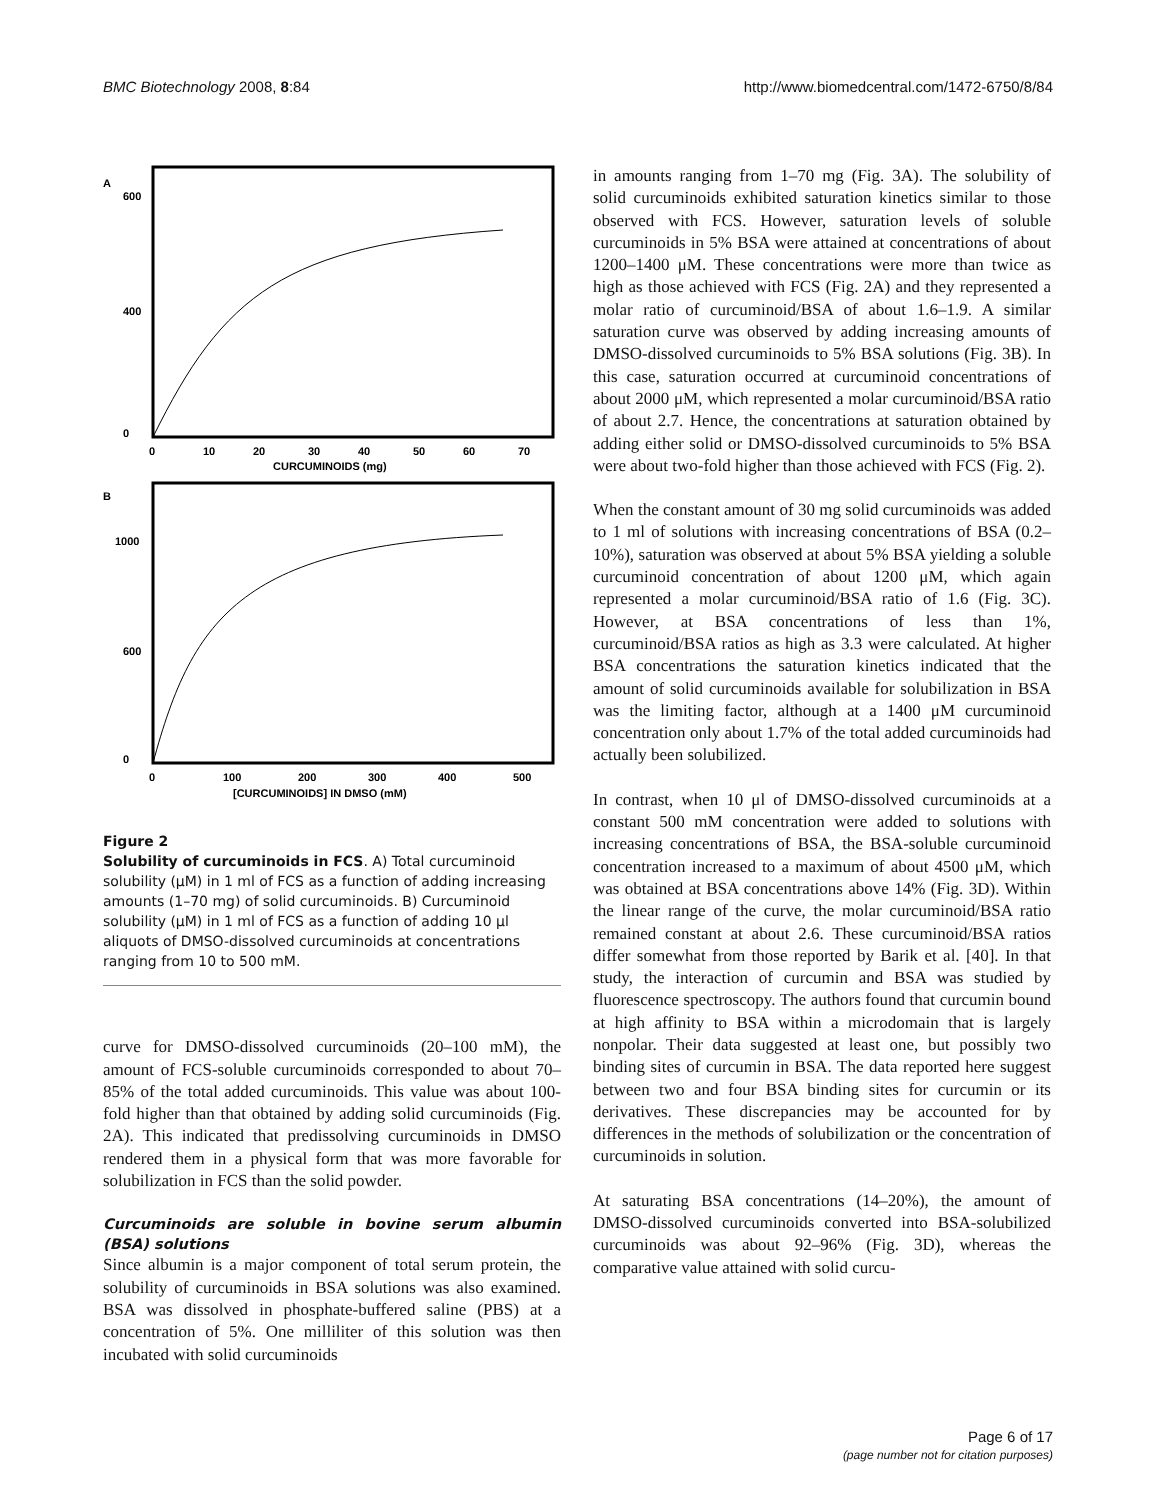BMC Biotechnology 2008, 8:84 http://www.biomedcentral.com/1472-6750/8/84
A
600
400
0
0
10
20
30
40
50
60
70
CURCUMINOIDS (mg)
B
1000
600
0
0
100
200
300
400
500
[CURCUMINOIDS] IN DMSO (mM)
Figure 2
Solubility of curcuminoids in FCS. A) Total curcuminoid solubility (μM) in 1 ml of FCS as a function of adding increasing amounts (1–70 mg) of solid curcuminoids. B) Curcuminoid solubility (μM) in 1 ml of FCS as a function of adding 10 μl aliquots of DMSO-dissolved curcuminoids at concentrations ranging from 10 to 500 mM.
curve for DMSO-dissolved curcuminoids (20–100 mM), the amount of FCS-soluble curcuminoids corresponded to about 70–85% of the total added curcuminoids. This value was about 100-fold higher than that obtained by adding solid curcuminoids (Fig. 2A). This indicated that predissolving curcuminoids in DMSO rendered them in a physical form that was more favorable for solubilization in FCS than the solid powder.
Curcuminoids are soluble in bovine serum albumin (BSA) solutions
Since albumin is a major component of total serum protein, the solubility of curcuminoids in BSA solutions was also examined. BSA was dissolved in phosphate-buffered saline (PBS) at a concentration of 5%. One milliliter of this solution was then incubated with solid curcuminoids
in amounts ranging from 1–70 mg (Fig. 3A). The solubility of solid curcuminoids exhibited saturation kinetics similar to those observed with FCS. However, saturation levels of soluble curcuminoids in 5% BSA were attained at concentrations of about 1200–1400 μM. These concentrations were more than twice as high as those achieved with FCS (Fig. 2A) and they represented a molar ratio of curcuminoid/BSA of about 1.6–1.9. A similar saturation curve was observed by adding increasing amounts of DMSO-dissolved curcuminoids to 5% BSA solutions (Fig. 3B). In this case, saturation occurred at curcuminoid concentrations of about 2000 μM, which represented a molar curcuminoid/BSA ratio of about 2.7. Hence, the concentrations at saturation obtained by adding either solid or DMSO-dissolved curcuminoids to 5% BSA were about two-fold higher than those achieved with FCS (Fig. 2).
When the constant amount of 30 mg solid curcuminoids was added to 1 ml of solutions with increasing concentrations of BSA (0.2–10%), saturation was observed at about 5% BSA yielding a soluble curcuminoid concentration of about 1200 μM, which again represented a molar curcuminoid/BSA ratio of 1.6 (Fig. 3C). However, at BSA concentrations of less than 1%, curcuminoid/BSA ratios as high as 3.3 were calculated. At higher BSA concentrations the saturation kinetics indicated that the amount of solid curcuminoids available for solubilization in BSA was the limiting factor, although at a 1400 μM curcuminoid concentration only about 1.7% of the total added curcuminoids had actually been solubilized.
In contrast, when 10 μl of DMSO-dissolved curcuminoids at a constant 500 mM concentration were added to solutions with increasing concentrations of BSA, the BSA-soluble curcuminoid concentration increased to a maximum of about 4500 μM, which was obtained at BSA concentrations above 14% (Fig. 3D). Within the linear range of the curve, the molar curcuminoid/BSA ratio remained constant at about 2.6. These curcuminoid/BSA ratios differ somewhat from those reported by Barik et al. [40]. In that study, the interaction of curcumin and BSA was studied by fluorescence spectroscopy. The authors found that curcumin bound at high affinity to BSA within a microdomain that is largely nonpolar. Their data suggested at least one, but possibly two binding sites of curcumin in BSA. The data reported here suggest between two and four BSA binding sites for curcumin or its derivatives. These discrepancies may be accounted for by differences in the methods of solubilization or the concentration of curcuminoids in solution.
At saturating BSA concentrations (14–20%), the amount of DMSO-dissolved curcuminoids converted into BSA-solubilized curcuminoids was about 92–96% (Fig. 3D), whereas the comparative value attained with solid curcu-
Page 6 of 17
(page number not for citation purposes)